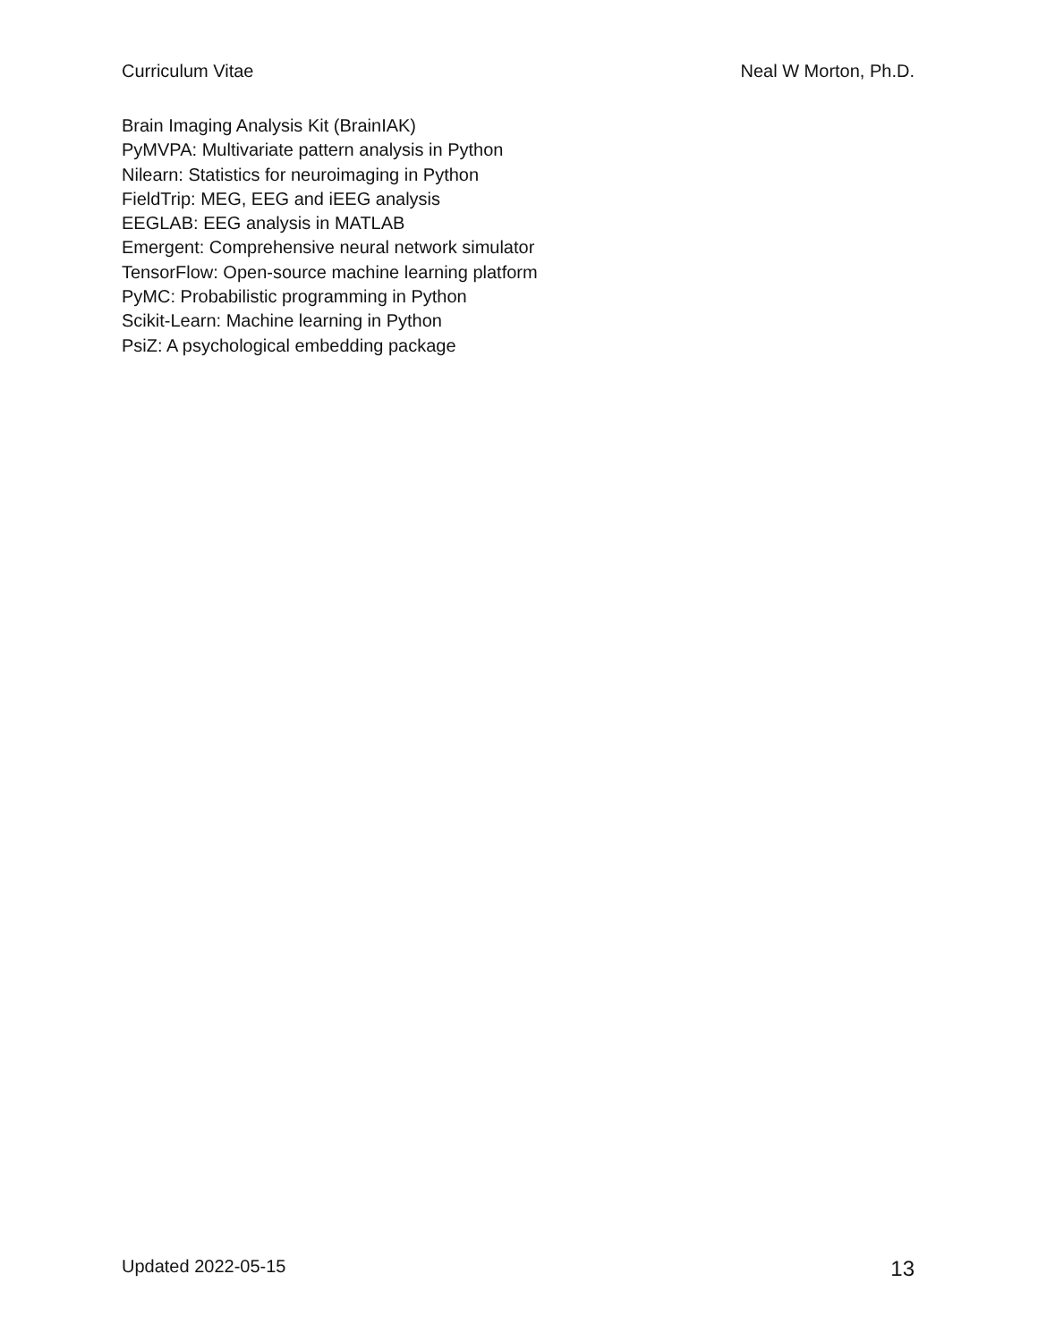Curriculum Vitae Neal W Morton, Ph.D.
Brain Imaging Analysis Kit (BrainIAK)
PyMVPA: Multivariate pattern analysis in Python
Nilearn: Statistics for neuroimaging in Python
FieldTrip: MEG, EEG and iEEG analysis
EEGLAB: EEG analysis in MATLAB
Emergent: Comprehensive neural network simulator
TensorFlow: Open-source machine learning platform
PyMC: Probabilistic programming in Python
Scikit-Learn: Machine learning in Python
PsiZ: A psychological embedding package
Updated 2022-05-15 13